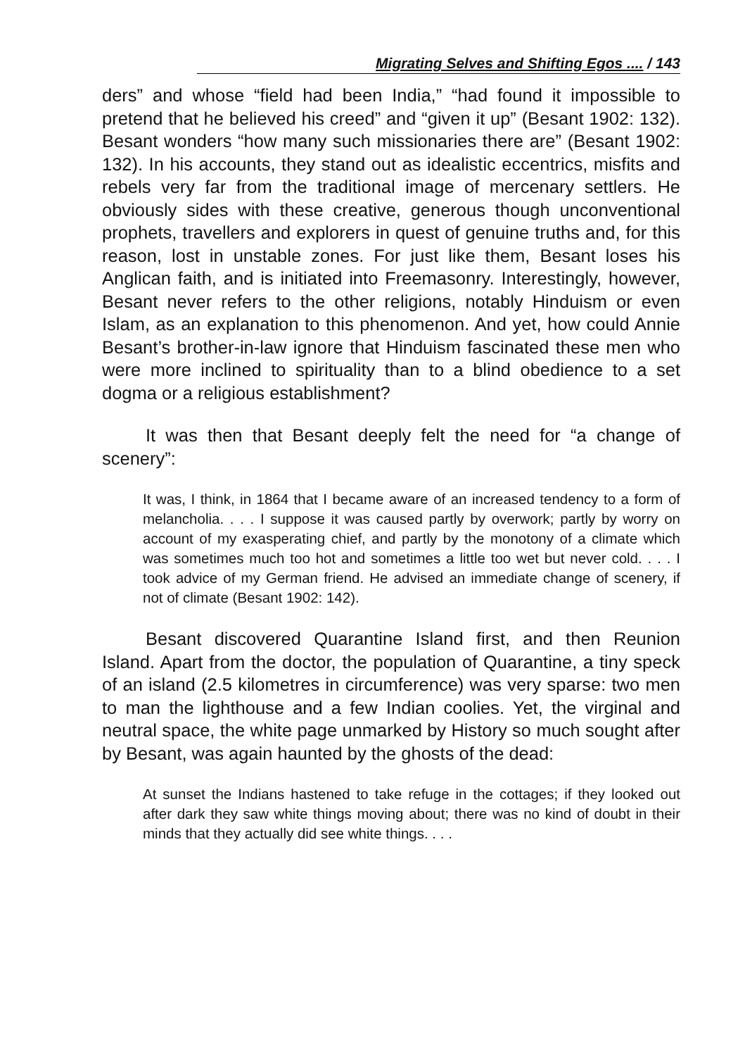Migrating Selves and Shifting Egos .... / 143
ders” and whose “field had been India,” “had found it impossible to pretend that he believed his creed” and “given it up” (Besant 1902: 132). Besant wonders “how many such missionaries there are” (Besant 1902: 132). In his accounts, they stand out as idealistic eccentrics, misfits and rebels very far from the traditional image of mercenary settlers. He obviously sides with these creative, generous though unconventional prophets, travellers and explorers in quest of genuine truths and, for this reason, lost in unstable zones. For just like them, Besant loses his Anglican faith, and is initiated into Freemasonry. Interestingly, however, Besant never refers to the other religions, notably Hinduism or even Islam, as an explanation to this phenomenon. And yet, how could Annie Besant’s brother-in-law ignore that Hinduism fascinated these men who were more inclined to spirituality than to a blind obedience to a set dogma or a religious establishment?
It was then that Besant deeply felt the need for “a change of scenery”:
It was, I think, in 1864 that I became aware of an increased tendency to a form of melancholia. . . . I suppose it was caused partly by overwork; partly by worry on account of my exasperating chief, and partly by the monotony of a climate which was sometimes much too hot and sometimes a little too wet but never cold. . . . I took advice of my German friend. He advised an immediate change of scenery, if not of climate (Besant 1902: 142).
Besant discovered Quarantine Island first, and then Reunion Island. Apart from the doctor, the population of Quarantine, a tiny speck of an island (2.5 kilometres in circumference) was very sparse: two men to man the lighthouse and a few Indian coolies. Yet, the virginal and neutral space, the white page unmarked by History so much sought after by Besant, was again haunted by the ghosts of the dead:
At sunset the Indians hastened to take refuge in the cottages; if they looked out after dark they saw white things moving about; there was no kind of doubt in their minds that they actually did see white things. . . .